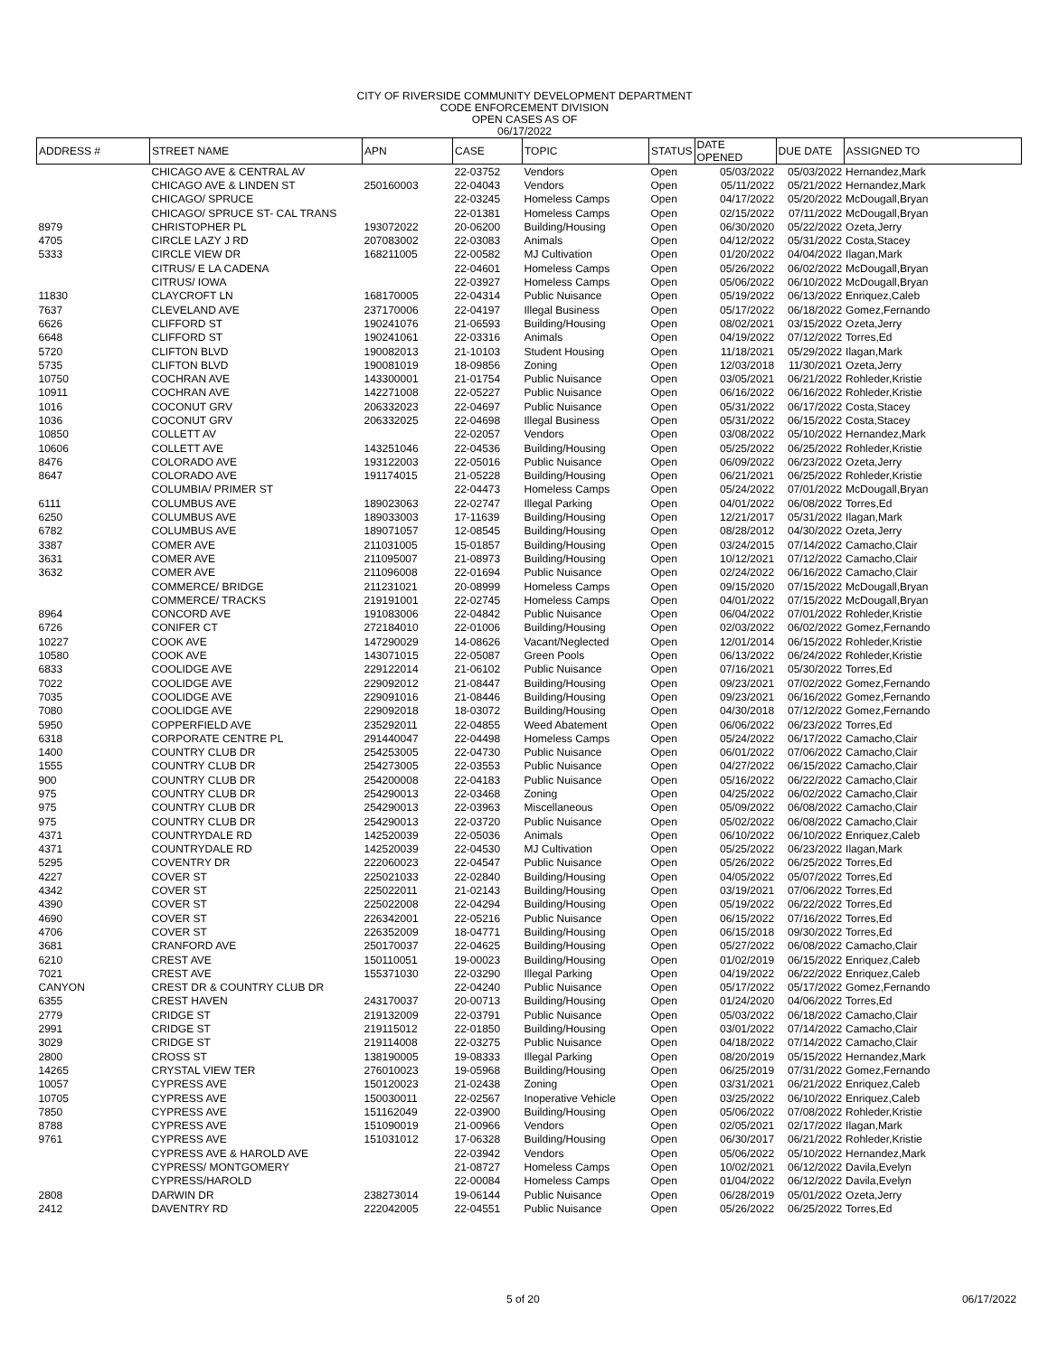CITY OF RIVERSIDE COMMUNITY DEVELOPMENT DEPARTMENT
CODE ENFORCEMENT DIVISION
OPEN CASES AS OF
06/17/2022
| ADDRESS # | STREET NAME | APN | CASE | TOPIC | STATUS | DATE OPENED | DUE DATE | ASSIGNED TO |
| --- | --- | --- | --- | --- | --- | --- | --- | --- |
| | CHICAGO AVE & CENTRAL AV | | 22-03752 | Vendors | Open | 05/03/2022 | 05/03/2022 | Hernandez,Mark |
| | CHICAGO AVE & LINDEN ST | 250160003 | 22-04043 | Vendors | Open | 05/11/2022 | 05/21/2022 | Hernandez,Mark |
| | CHICAGO/ SPRUCE | | 22-03245 | Homeless Camps | Open | 04/17/2022 | 05/20/2022 | McDougall,Bryan |
| | CHICAGO/ SPRUCE ST- CAL TRANS | | 22-01381 | Homeless Camps | Open | 02/15/2022 | 07/11/2022 | McDougall,Bryan |
| 8979 | CHRISTOPHER PL | 193072022 | 20-06200 | Building/Housing | Open | 06/30/2020 | 05/22/2022 | Ozeta,Jerry |
| 4705 | CIRCLE LAZY J RD | 207083002 | 22-03083 | Animals | Open | 04/12/2022 | 05/31/2022 | Costa,Stacey |
| 5333 | CIRCLE VIEW DR | 168211005 | 22-00582 | MJ Cultivation | Open | 01/20/2022 | 04/04/2022 | Ilagan,Mark |
| | CITRUS/ E LA CADENA | | 22-04601 | Homeless Camps | Open | 05/26/2022 | 06/02/2022 | McDougall,Bryan |
| | CITRUS/ IOWA | | 22-03927 | Homeless Camps | Open | 05/06/2022 | 06/10/2022 | McDougall,Bryan |
| 11830 | CLAYCROFT LN | 168170005 | 22-04314 | Public Nuisance | Open | 05/19/2022 | 06/13/2022 | Enriquez,Caleb |
| 7637 | CLEVELAND AVE | 237170006 | 22-04197 | Illegal Business | Open | 05/17/2022 | 06/18/2022 | Gomez,Fernando |
| 6626 | CLIFFORD ST | 190241076 | 21-06593 | Building/Housing | Open | 08/02/2021 | 03/15/2022 | Ozeta,Jerry |
| 6648 | CLIFFORD ST | 190241061 | 22-03316 | Animals | Open | 04/19/2022 | 07/12/2022 | Torres,Ed |
| 5720 | CLIFTON BLVD | 190082013 | 21-10103 | Student Housing | Open | 11/18/2021 | 05/29/2022 | Ilagan,Mark |
| 5735 | CLIFTON BLVD | 190081019 | 18-09856 | Zoning | Open | 12/03/2018 | 11/30/2021 | Ozeta,Jerry |
| 10750 | COCHRAN AVE | 143300001 | 21-01754 | Public Nuisance | Open | 03/05/2021 | 06/21/2022 | Rohleder,Kristie |
| 10911 | COCHRAN AVE | 142271008 | 22-05227 | Public Nuisance | Open | 06/16/2022 | 06/16/2022 | Rohleder,Kristie |
| 1016 | COCONUT GRV | 206332023 | 22-04697 | Public Nuisance | Open | 05/31/2022 | 06/17/2022 | Costa,Stacey |
| 1036 | COCONUT GRV | 206332025 | 22-04698 | Illegal Business | Open | 05/31/2022 | 06/15/2022 | Costa,Stacey |
| 10850 | COLLETT AV | | 22-02057 | Vendors | Open | 03/08/2022 | 05/10/2022 | Hernandez,Mark |
| 10606 | COLLETT AVE | 143251046 | 22-04536 | Building/Housing | Open | 05/25/2022 | 06/25/2022 | Rohleder,Kristie |
| 8476 | COLORADO AVE | 193122003 | 22-05016 | Public Nuisance | Open | 06/09/2022 | 06/23/2022 | Ozeta,Jerry |
| 8647 | COLORADO AVE | 191174015 | 21-05228 | Building/Housing | Open | 06/21/2021 | 06/25/2022 | Rohleder,Kristie |
| | COLUMBIA/ PRIMER ST | | 22-04473 | Homeless Camps | Open | 05/24/2022 | 07/01/2022 | McDougall,Bryan |
| 6111 | COLUMBUS AVE | 189023063 | 22-02747 | Illegal Parking | Open | 04/01/2022 | 06/08/2022 | Torres,Ed |
| 6250 | COLUMBUS AVE | 189033003 | 17-11639 | Building/Housing | Open | 12/21/2017 | 05/31/2022 | Ilagan,Mark |
| 6782 | COLUMBUS AVE | 189071057 | 12-08545 | Building/Housing | Open | 08/28/2012 | 04/30/2022 | Ozeta,Jerry |
| 3387 | COMER AVE | 211031005 | 15-01857 | Building/Housing | Open | 03/24/2015 | 07/14/2022 | Camacho,Clair |
| 3631 | COMER AVE | 211095007 | 21-08973 | Building/Housing | Open | 10/12/2021 | 07/12/2022 | Camacho,Clair |
| 3632 | COMER AVE | 211096008 | 22-01694 | Public Nuisance | Open | 02/24/2022 | 06/16/2022 | Camacho,Clair |
| | COMMERCE/ BRIDGE | 211231021 | 20-08999 | Homeless Camps | Open | 09/15/2020 | 07/15/2022 | McDougall,Bryan |
| | COMMERCE/ TRACKS | 219191001 | 22-02745 | Homeless Camps | Open | 04/01/2022 | 07/15/2022 | McDougall,Bryan |
| 8964 | CONCORD AVE | 191083006 | 22-04842 | Public Nuisance | Open | 06/04/2022 | 07/01/2022 | Rohleder,Kristie |
| 6726 | CONIFER CT | 272184010 | 22-01006 | Building/Housing | Open | 02/03/2022 | 06/02/2022 | Gomez,Fernando |
| 10227 | COOK AVE | 147290029 | 14-08626 | Vacant/Neglected | Open | 12/01/2014 | 06/15/2022 | Rohleder,Kristie |
| 10580 | COOK AVE | 143071015 | 22-05087 | Green Pools | Open | 06/13/2022 | 06/24/2022 | Rohleder,Kristie |
| 6833 | COOLIDGE AVE | 229122014 | 21-06102 | Public Nuisance | Open | 07/16/2021 | 05/30/2022 | Torres,Ed |
| 7022 | COOLIDGE AVE | 229092012 | 21-08447 | Building/Housing | Open | 09/23/2021 | 07/02/2022 | Gomez,Fernando |
| 7035 | COOLIDGE AVE | 229091016 | 21-08446 | Building/Housing | Open | 09/23/2021 | 06/16/2022 | Gomez,Fernando |
| 7080 | COOLIDGE AVE | 229092018 | 18-03072 | Building/Housing | Open | 04/30/2018 | 07/12/2022 | Gomez,Fernando |
| 5950 | COPPERFIELD AVE | 235292011 | 22-04855 | Weed Abatement | Open | 06/06/2022 | 06/23/2022 | Torres,Ed |
| 6318 | CORPORATE CENTRE PL | 291440047 | 22-04498 | Homeless Camps | Open | 05/24/2022 | 06/17/2022 | Camacho,Clair |
| 1400 | COUNTRY CLUB DR | 254253005 | 22-04730 | Public Nuisance | Open | 06/01/2022 | 07/06/2022 | Camacho,Clair |
| 1555 | COUNTRY CLUB DR | 254273005 | 22-03553 | Public Nuisance | Open | 04/27/2022 | 06/15/2022 | Camacho,Clair |
| 900 | COUNTRY CLUB DR | 254200008 | 22-04183 | Public Nuisance | Open | 05/16/2022 | 06/22/2022 | Camacho,Clair |
| 975 | COUNTRY CLUB DR | 254290013 | 22-03468 | Zoning | Open | 04/25/2022 | 06/02/2022 | Camacho,Clair |
| 975 | COUNTRY CLUB DR | 254290013 | 22-03963 | Miscellaneous | Open | 05/09/2022 | 06/08/2022 | Camacho,Clair |
| 975 | COUNTRY CLUB DR | 254290013 | 22-03720 | Public Nuisance | Open | 05/02/2022 | 06/08/2022 | Camacho,Clair |
| 4371 | COUNTRYDALE RD | 142520039 | 22-05036 | Animals | Open | 06/10/2022 | 06/10/2022 | Enriquez,Caleb |
| 4371 | COUNTRYDALE RD | 142520039 | 22-04530 | MJ Cultivation | Open | 05/25/2022 | 06/23/2022 | Ilagan,Mark |
| 5295 | COVENTRY DR | 222060023 | 22-04547 | Public Nuisance | Open | 05/26/2022 | 06/25/2022 | Torres,Ed |
| 4227 | COVER ST | 225021033 | 22-02840 | Building/Housing | Open | 04/05/2022 | 05/07/2022 | Torres,Ed |
| 4342 | COVER ST | 225022011 | 21-02143 | Building/Housing | Open | 03/19/2021 | 07/06/2022 | Torres,Ed |
| 4390 | COVER ST | 225022008 | 22-04294 | Building/Housing | Open | 05/19/2022 | 06/22/2022 | Torres,Ed |
| 4690 | COVER ST | 226342001 | 22-05216 | Public Nuisance | Open | 06/15/2022 | 07/16/2022 | Torres,Ed |
| 4706 | COVER ST | 226352009 | 18-04771 | Building/Housing | Open | 06/15/2018 | 09/30/2022 | Torres,Ed |
| 3681 | CRANFORD AVE | 250170037 | 22-04625 | Building/Housing | Open | 05/27/2022 | 06/08/2022 | Camacho,Clair |
| 6210 | CREST AVE | 150110051 | 19-00023 | Building/Housing | Open | 01/02/2019 | 06/15/2022 | Enriquez,Caleb |
| 7021 | CREST AVE | 155371030 | 22-03290 | Illegal Parking | Open | 04/19/2022 | 06/22/2022 | Enriquez,Caleb |
| CANYON | CREST DR & COUNTRY CLUB DR | | 22-04240 | Public Nuisance | Open | 05/17/2022 | 05/17/2022 | Gomez,Fernando |
| 6355 | CREST HAVEN | 243170037 | 20-00713 | Building/Housing | Open | 01/24/2020 | 04/06/2022 | Torres,Ed |
| 2779 | CRIDGE ST | 219132009 | 22-03791 | Public Nuisance | Open | 05/03/2022 | 06/18/2022 | Camacho,Clair |
| 2991 | CRIDGE ST | 219115012 | 22-01850 | Building/Housing | Open | 03/01/2022 | 07/14/2022 | Camacho,Clair |
| 3029 | CRIDGE ST | 219114008 | 22-03275 | Public Nuisance | Open | 04/18/2022 | 07/14/2022 | Camacho,Clair |
| 2800 | CROSS ST | 138190005 | 19-08333 | Illegal Parking | Open | 08/20/2019 | 05/15/2022 | Hernandez,Mark |
| 14265 | CRYSTAL VIEW TER | 276010023 | 19-05968 | Building/Housing | Open | 06/25/2019 | 07/31/2022 | Gomez,Fernando |
| 10057 | CYPRESS AVE | 150120023 | 21-02438 | Zoning | Open | 03/31/2021 | 06/21/2022 | Enriquez,Caleb |
| 10705 | CYPRESS AVE | 150030011 | 22-02567 | Inoperative Vehicle | Open | 03/25/2022 | 06/10/2022 | Enriquez,Caleb |
| 7850 | CYPRESS AVE | 151162049 | 22-03900 | Building/Housing | Open | 05/06/2022 | 07/08/2022 | Rohleder,Kristie |
| 8788 | CYPRESS AVE | 151090019 | 21-00966 | Vendors | Open | 02/05/2021 | 02/17/2022 | Ilagan,Mark |
| 9761 | CYPRESS AVE | 151031012 | 17-06328 | Building/Housing | Open | 06/30/2017 | 06/21/2022 | Rohleder,Kristie |
| | CYPRESS AVE & HAROLD AVE | | 22-03942 | Vendors | Open | 05/06/2022 | 05/10/2022 | Hernandez,Mark |
| | CYPRESS/ MONTGOMERY | | 21-08727 | Homeless Camps | Open | 10/02/2021 | 06/12/2022 | Davila,Evelyn |
| | CYPRESS/HAROLD | | 22-00084 | Homeless Camps | Open | 01/04/2022 | 06/12/2022 | Davila,Evelyn |
| 2808 | DARWIN DR | 238273014 | 19-06144 | Public Nuisance | Open | 06/28/2019 | 05/01/2022 | Ozeta,Jerry |
| 2412 | DAVENTRY RD | 222042005 | 22-04551 | Public Nuisance | Open | 05/26/2022 | 06/25/2022 | Torres,Ed |
5 of 20 06/17/2022